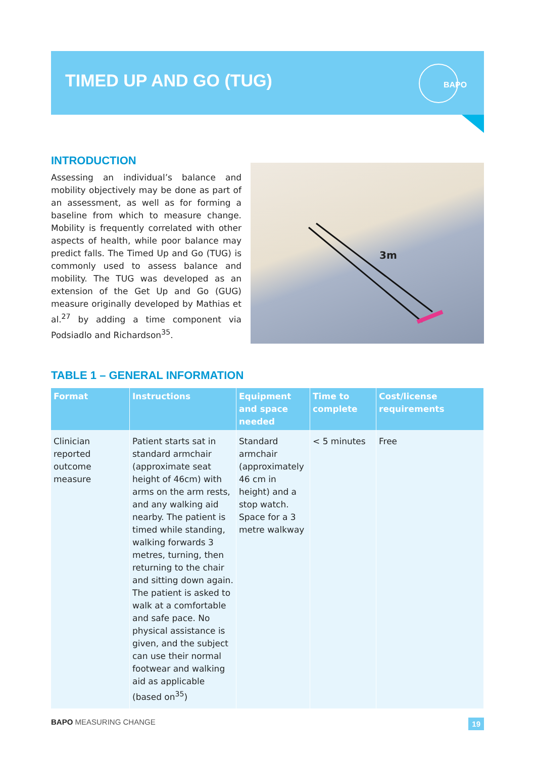TIMED UP AND GO (TUG)
BAPO
INTRODUCTION
Assessing an individual’s balance and mobility objectively may be done as part of an assessment, as well as for forming a baseline from which to measure change. Mobility is frequently correlated with other aspects of health, while poor balance may predict falls. The Timed Up and Go (TUG) is commonly used to assess balance and mobility. The TUG was developed as an extension of the Get Up and Go (GUG) measure originally developed by Mathias et al.<sup>27</sup> by adding a time component via Podsiadlo and Richardson<sup>35</sup>.
3m
TABLE 1 – GENERAL INFORMATION
| Format | Instructions | Equipment and space needed | Time to complete | Cost/license requirements |
| --- | --- | --- | --- | --- |
| Clinician reported outcome measure | Patient starts sat in standard armchair (approximate seat height of 46cm) with arms on the arm rests, and any walking aid nearby. The patient is timed while standing, walking forwards 3 metres, turning, then returning to the chair and sitting down again. The patient is asked to walk at a comfortable and safe pace. No physical assistance is given, and the subject can use their normal footwear and walking aid as applicable (based on<sup>35</sup>) | Standard armchair (approximately 46 cm in height) and a stop watch. Space for a 3 metre walkway | < 5 minutes | Free |
BAPO MEASURING CHANGE 19